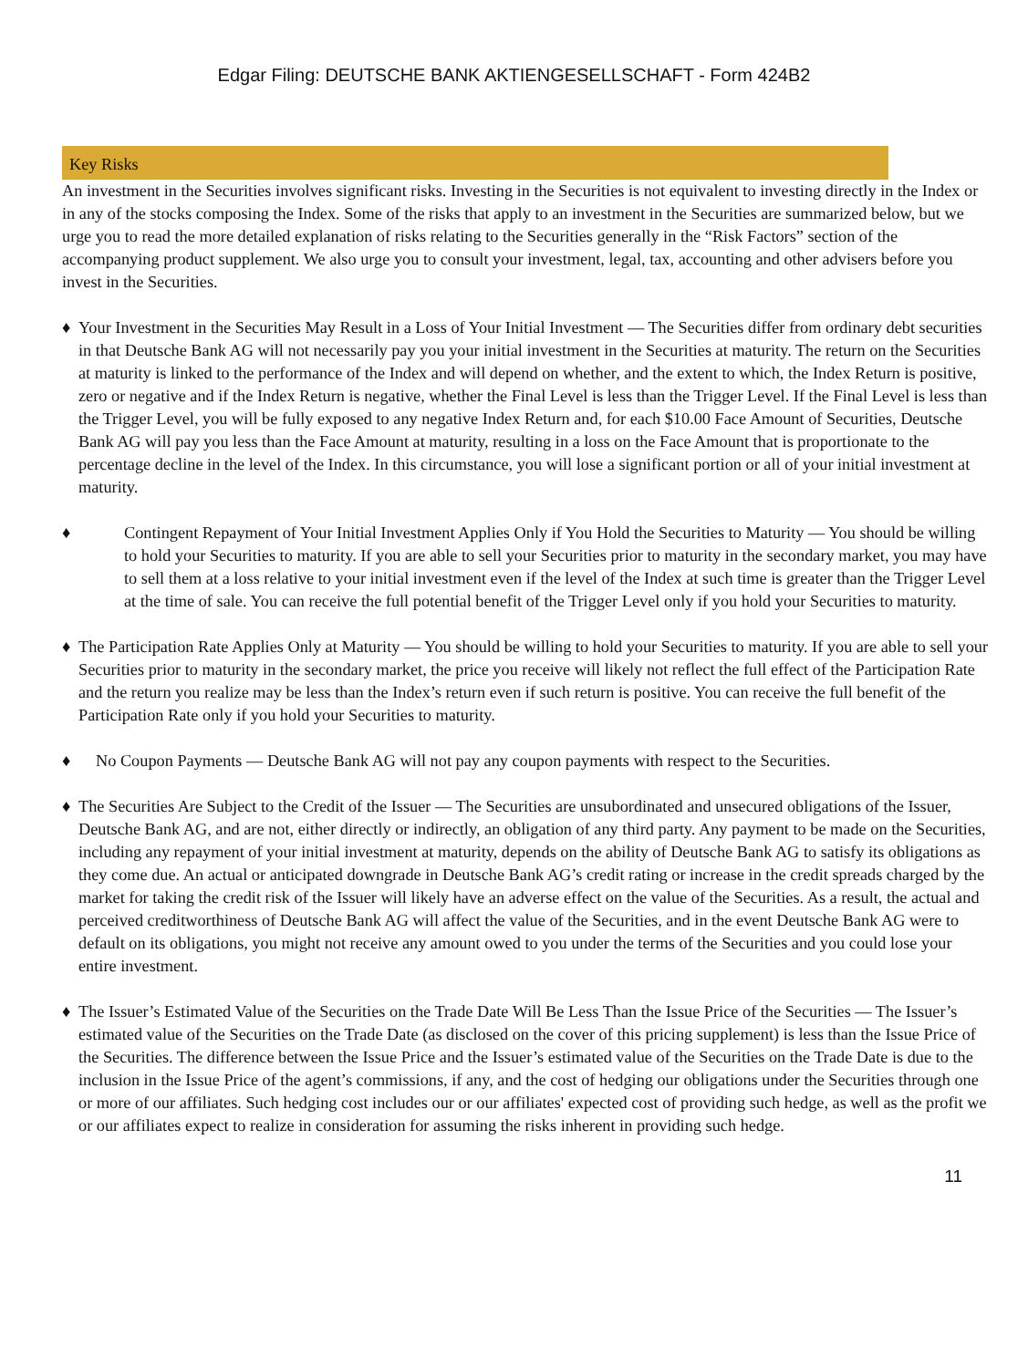Edgar Filing: DEUTSCHE BANK AKTIENGESELLSCHAFT - Form 424B2
Key Risks
An investment in the Securities involves significant risks. Investing in the Securities is not equivalent to investing directly in the Index or in any of the stocks composing the Index. Some of the risks that apply to an investment in the Securities are summarized below, but we urge you to read the more detailed explanation of risks relating to the Securities generally in the “Risk Factors” section of the accompanying product supplement. We also urge you to consult your investment, legal, tax, accounting and other advisers before you invest in the Securities.
♦ Your Investment in the Securities May Result in a Loss of Your Initial Investment — The Securities differ from ordinary debt securities in that Deutsche Bank AG will not necessarily pay you your initial investment in the Securities at maturity. The return on the Securities at maturity is linked to the performance of the Index and will depend on whether, and the extent to which, the Index Return is positive, zero or negative and if the Index Return is negative, whether the Final Level is less than the Trigger Level. If the Final Level is less than the Trigger Level, you will be fully exposed to any negative Index Return and, for each $10.00 Face Amount of Securities, Deutsche Bank AG will pay you less than the Face Amount at maturity, resulting in a loss on the Face Amount that is proportionate to the percentage decline in the level of the Index. In this circumstance, you will lose a significant portion or all of your initial investment at maturity.
♦ Contingent Repayment of Your Initial Investment Applies Only if You Hold the Securities to Maturity — You should be willing to hold your Securities to maturity. If you are able to sell your Securities prior to maturity in the secondary market, you may have to sell them at a loss relative to your initial investment even if the level of the Index at such time is greater than the Trigger Level at the time of sale. You can receive the full potential benefit of the Trigger Level only if you hold your Securities to maturity.
♦ The Participation Rate Applies Only at Maturity — You should be willing to hold your Securities to maturity. If you are able to sell your Securities prior to maturity in the secondary market, the price you receive will likely not reflect the full effect of the Participation Rate and the return you realize may be less than the Index’s return even if such return is positive. You can receive the full benefit of the Participation Rate only if you hold your Securities to maturity.
♦ No Coupon Payments — Deutsche Bank AG will not pay any coupon payments with respect to the Securities.
♦ The Securities Are Subject to the Credit of the Issuer — The Securities are unsubordinated and unsecured obligations of the Issuer, Deutsche Bank AG, and are not, either directly or indirectly, an obligation of any third party. Any payment to be made on the Securities, including any repayment of your initial investment at maturity, depends on the ability of Deutsche Bank AG to satisfy its obligations as they come due. An actual or anticipated downgrade in Deutsche Bank AG’s credit rating or increase in the credit spreads charged by the market for taking the credit risk of the Issuer will likely have an adverse effect on the value of the Securities. As a result, the actual and perceived creditworthiness of Deutsche Bank AG will affect the value of the Securities, and in the event Deutsche Bank AG were to default on its obligations, you might not receive any amount owed to you under the terms of the Securities and you could lose your entire investment.
♦ The Issuer’s Estimated Value of the Securities on the Trade Date Will Be Less Than the Issue Price of the Securities — The Issuer’s estimated value of the Securities on the Trade Date (as disclosed on the cover of this pricing supplement) is less than the Issue Price of the Securities. The difference between the Issue Price and the Issuer’s estimated value of the Securities on the Trade Date is due to the inclusion in the Issue Price of the agent’s commissions, if any, and the cost of hedging our obligations under the Securities through one or more of our affiliates. Such hedging cost includes our or our affiliates' expected cost of providing such hedge, as well as the profit we or our affiliates expect to realize in consideration for assuming the risks inherent in providing such hedge.
11